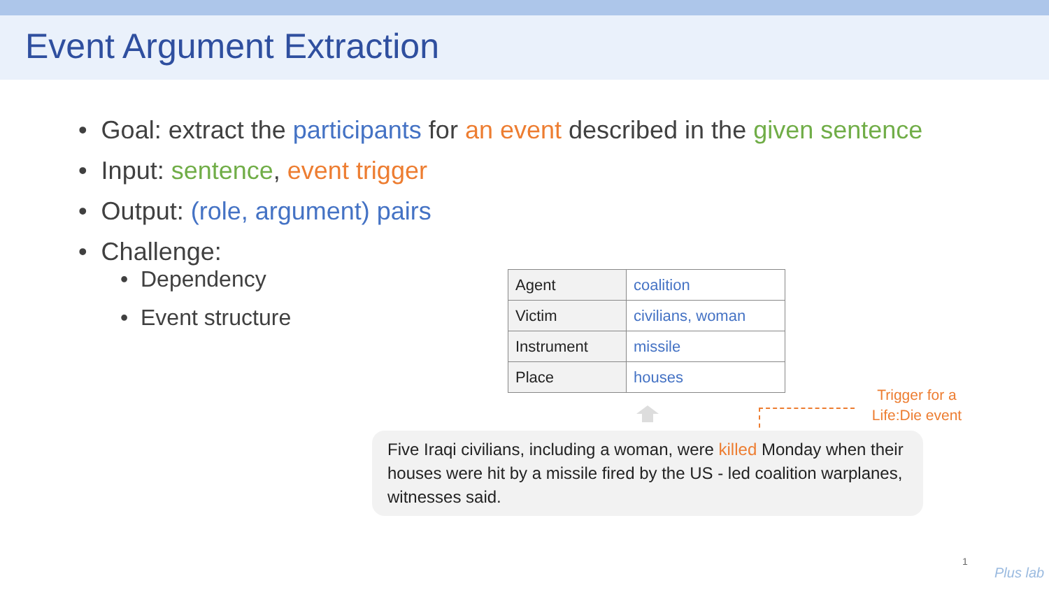Event Argument Extraction
• Goal: extract the participants for an event described in the given sentence
• Input: sentence, event trigger
• Output: (role, argument) pairs
• Challenge:
• Dependency
• Event structure
| Agent | coalition |
| Victim | civilians, woman |
| Instrument | missile |
| Place | houses |
Trigger for a Life:Die event
Five Iraqi civilians, including a woman, were killed Monday when their houses were hit by a missile fired by the US - led coalition warplanes, witnesses said.
1
Plus lab